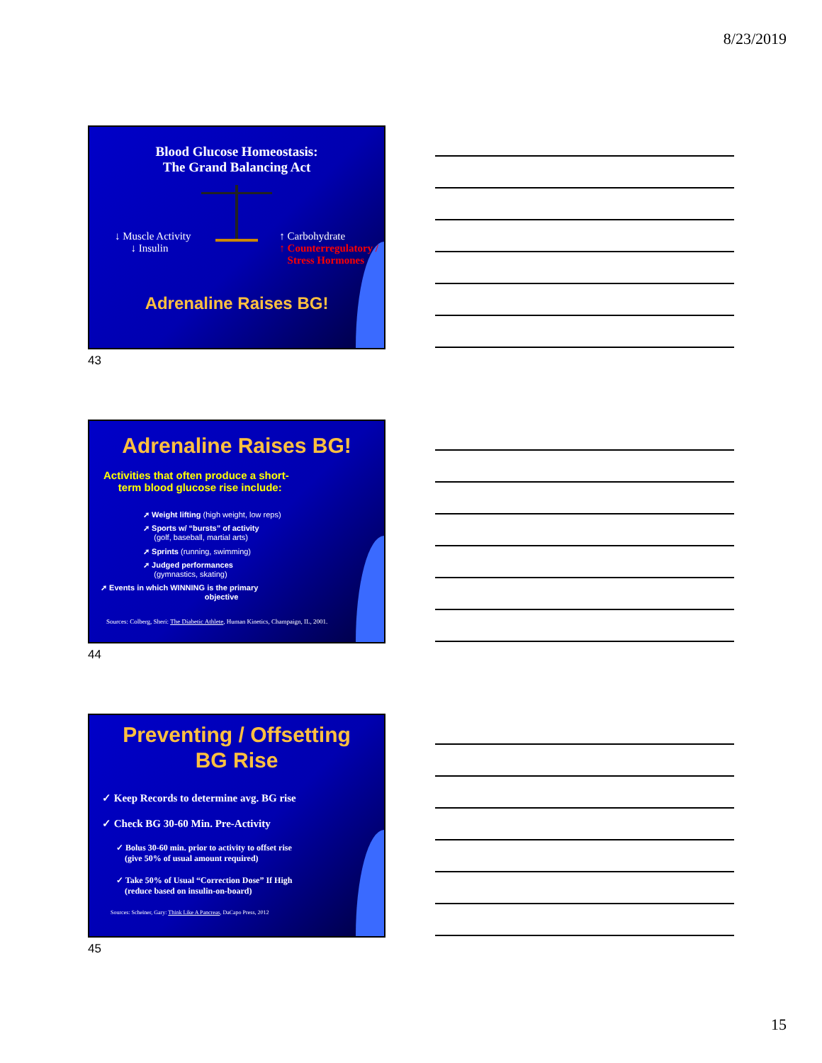8/23/2019
Blood Glucose Homeostasis:
The Grand Balancing Act
↓ Muscle Activity
↓ Insulin
↑ Carbohydrate
↑ Counterregulatory /
Stress Hormones
Adrenaline Raises BG!
43
Adrenaline Raises BG!
Activities that often produce a short-
term blood glucose rise include:
➚ Weight lifting (high weight, low reps)
➚ Sports w/ “bursts” of activity
(golf, baseball, martial arts)
➚ Sprints (running, swimming)
➚ Judged performances
(gymnastics, skating)
➚ Events in which WINNING is the primary
objective
Sources: Colberg, Sheri: The Diabetic Athlete, Human Kinetics, Champaign, IL, 2001.
44
Preventing / Offsetting
BG Rise
✓ Keep Records to determine avg. BG rise
✓ Check BG 30-60 Min. Pre-Activity
✓ Bolus 30-60 min. prior to activity to offset rise
(give 50% of usual amount required)
✓ Take 50% of Usual “Correction Dose” If High
(reduce based on insulin-on-board)
Sources: Scheiner, Gary: Think Like A Pancreas, DaCapo Press, 2012
45
15